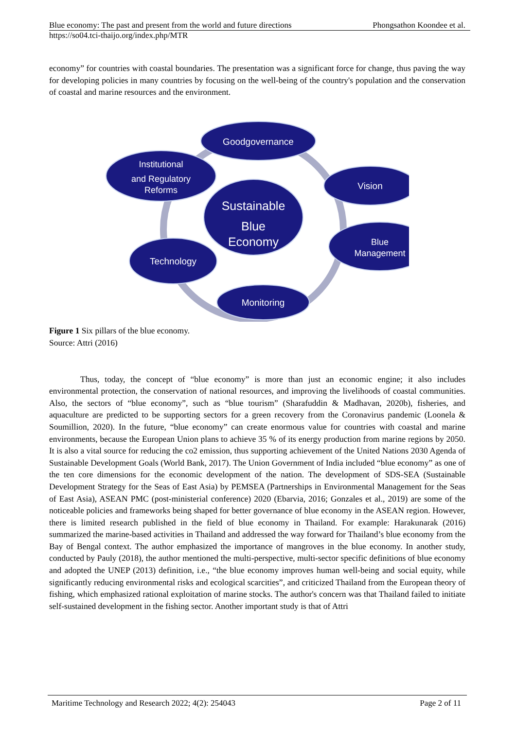Blue economy: The past and present from the world and future directions Phongsathon Koondee et al.
https://so04.tci-thaijo.org/index.php/MTR
economy” for countries with coastal boundaries. The presentation was a significant force for change, thus paving the way for developing policies in many countries by focusing on the well-being of the country's population and the conservation of coastal and marine resources and the environment.
Goodgovernance
Institutional
and Regulatory
Reforms
Vision
Sustainable
Blue
Economy
Blue
Management
Technology
Monitoring
Figure 1 Six pillars of the blue economy.
Source: Attri (2016)
Thus, today, the concept of “blue economy” is more than just an economic engine; it also includes environmental protection, the conservation of national resources, and improving the livelihoods of coastal communities. Also, the sectors of “blue economy”, such as “blue tourism” (Sharafuddin & Madhavan, 2020b), fisheries, and aquaculture are predicted to be supporting sectors for a green recovery from the Coronavirus pandemic (Loonela & Soumillion, 2020). In the future, “blue economy” can create enormous value for countries with coastal and marine environments, because the European Union plans to achieve 35 % of its energy production from marine regions by 2050. It is also a vital source for reducing the co2 emission, thus supporting achievement of the United Nations 2030 Agenda of Sustainable Development Goals (World Bank, 2017). The Union Government of India included “blue economy” as one of the ten core dimensions for the economic development of the nation. The development of SDS-SEA (Sustainable Development Strategy for the Seas of East Asia) by PEMSEA (Partnerships in Environmental Management for the Seas of East Asia), ASEAN PMC (post-ministerial conference) 2020 (Ebarvia, 2016; Gonzales et al., 2019) are some of the noticeable policies and frameworks being shaped for better governance of blue economy in the ASEAN region. However, there is limited research published in the field of blue economy in Thailand. For example: Harakunarak (2016) summarized the marine-based activities in Thailand and addressed the way forward for Thailand’s blue economy from the Bay of Bengal context. The author emphasized the importance of mangroves in the blue economy. In another study, conducted by Pauly (2018), the author mentioned the multi-perspective, multi-sector specific definitions of blue economy and adopted the UNEP (2013) definition, i.e., “the blue economy improves human well-being and social equity, while significantly reducing environmental risks and ecological scarcities”, and criticized Thailand from the European theory of fishing, which emphasized rational exploitation of marine stocks. The author's concern was that Thailand failed to initiate self-sustained development in the fishing sector. Another important study is that of Attri
Maritime Technology and Research 2022; 4(2): 254043 Page 2 of 11